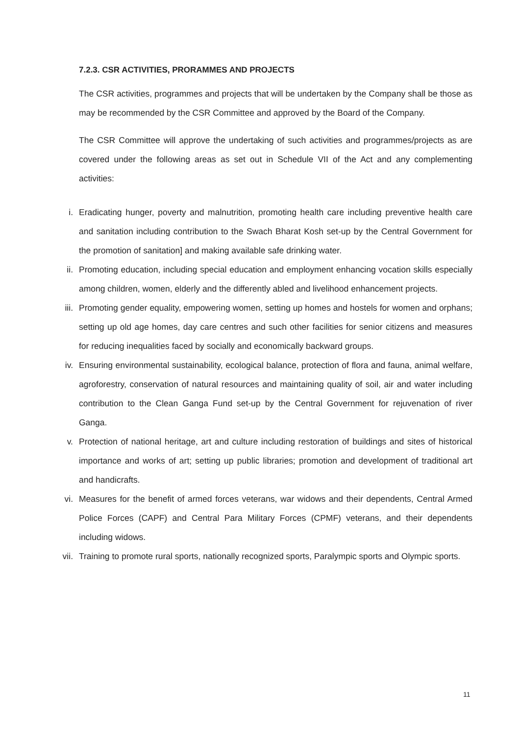7.2.3. CSR ACTIVITIES, PRORAMMES AND PROJECTS
The CSR activities, programmes and projects that will be undertaken by the Company shall be those as may be recommended by the CSR Committee and approved by the Board of the Company.
The CSR Committee will approve the undertaking of such activities and programmes/projects as are covered under the following areas as set out in Schedule VII of the Act and any complementing activities:
i. Eradicating hunger, poverty and malnutrition, promoting health care including preventive health care and sanitation including contribution to the Swach Bharat Kosh set-up by the Central Government for the promotion of sanitation] and making available safe drinking water.
ii. Promoting education, including special education and employment enhancing vocation skills especially among children, women, elderly and the differently abled and livelihood enhancement projects.
iii. Promoting gender equality, empowering women, setting up homes and hostels for women and orphans; setting up old age homes, day care centres and such other facilities for senior citizens and measures for reducing inequalities faced by socially and economically backward groups.
iv. Ensuring environmental sustainability, ecological balance, protection of flora and fauna, animal welfare, agroforestry, conservation of natural resources and maintaining quality of soil, air and water including contribution to the Clean Ganga Fund set-up by the Central Government for rejuvenation of river Ganga.
v. Protection of national heritage, art and culture including restoration of buildings and sites of historical importance and works of art; setting up public libraries; promotion and development of traditional art and handicrafts.
vi. Measures for the benefit of armed forces veterans, war widows and their dependents, Central Armed Police Forces (CAPF) and Central Para Military Forces (CPMF) veterans, and their dependents including widows.
vii. Training to promote rural sports, nationally recognized sports, Paralympic sports and Olympic sports.
11